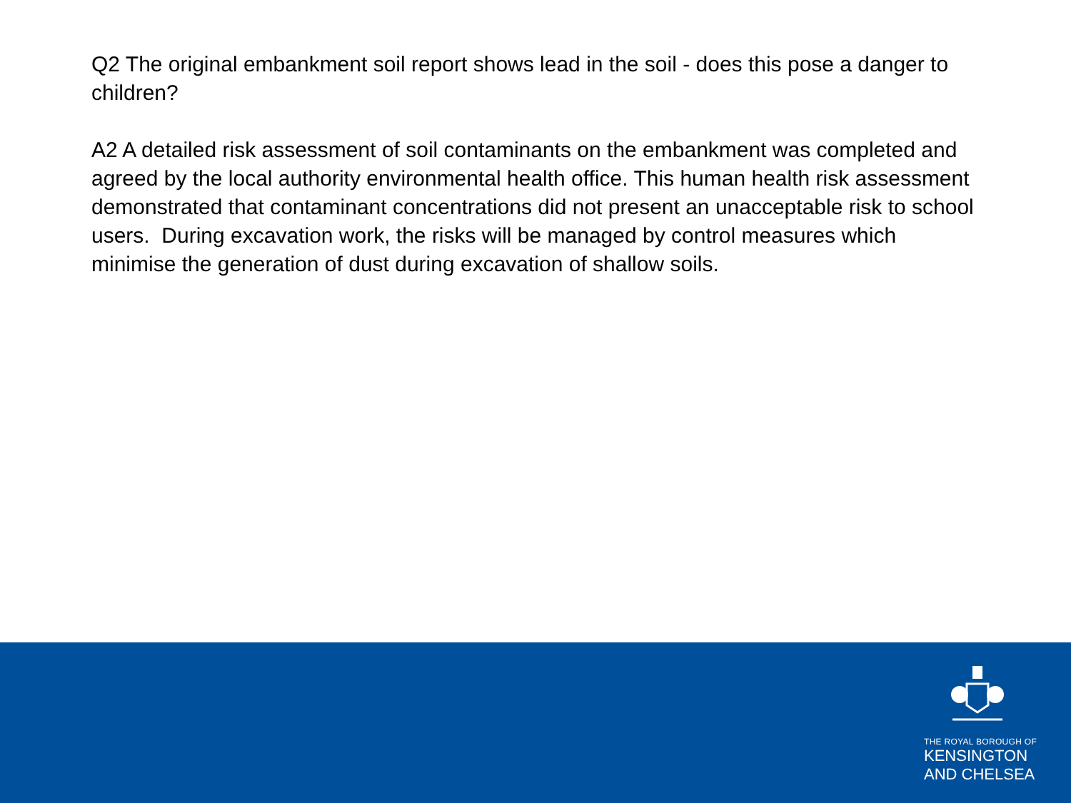Q2 The original embankment soil report shows lead in the soil - does this pose a danger to children?
A2 A detailed risk assessment of soil contaminants on the embankment was completed and agreed by the local authority environmental health office. This human health risk assessment demonstrated that contaminant concentrations did not present an unacceptable risk to school users. During excavation work, the risks will be managed by control measures which minimise the generation of dust during excavation of shallow soils.
THE ROYAL BOROUGH OF
KENSINGTON
AND CHELSEA